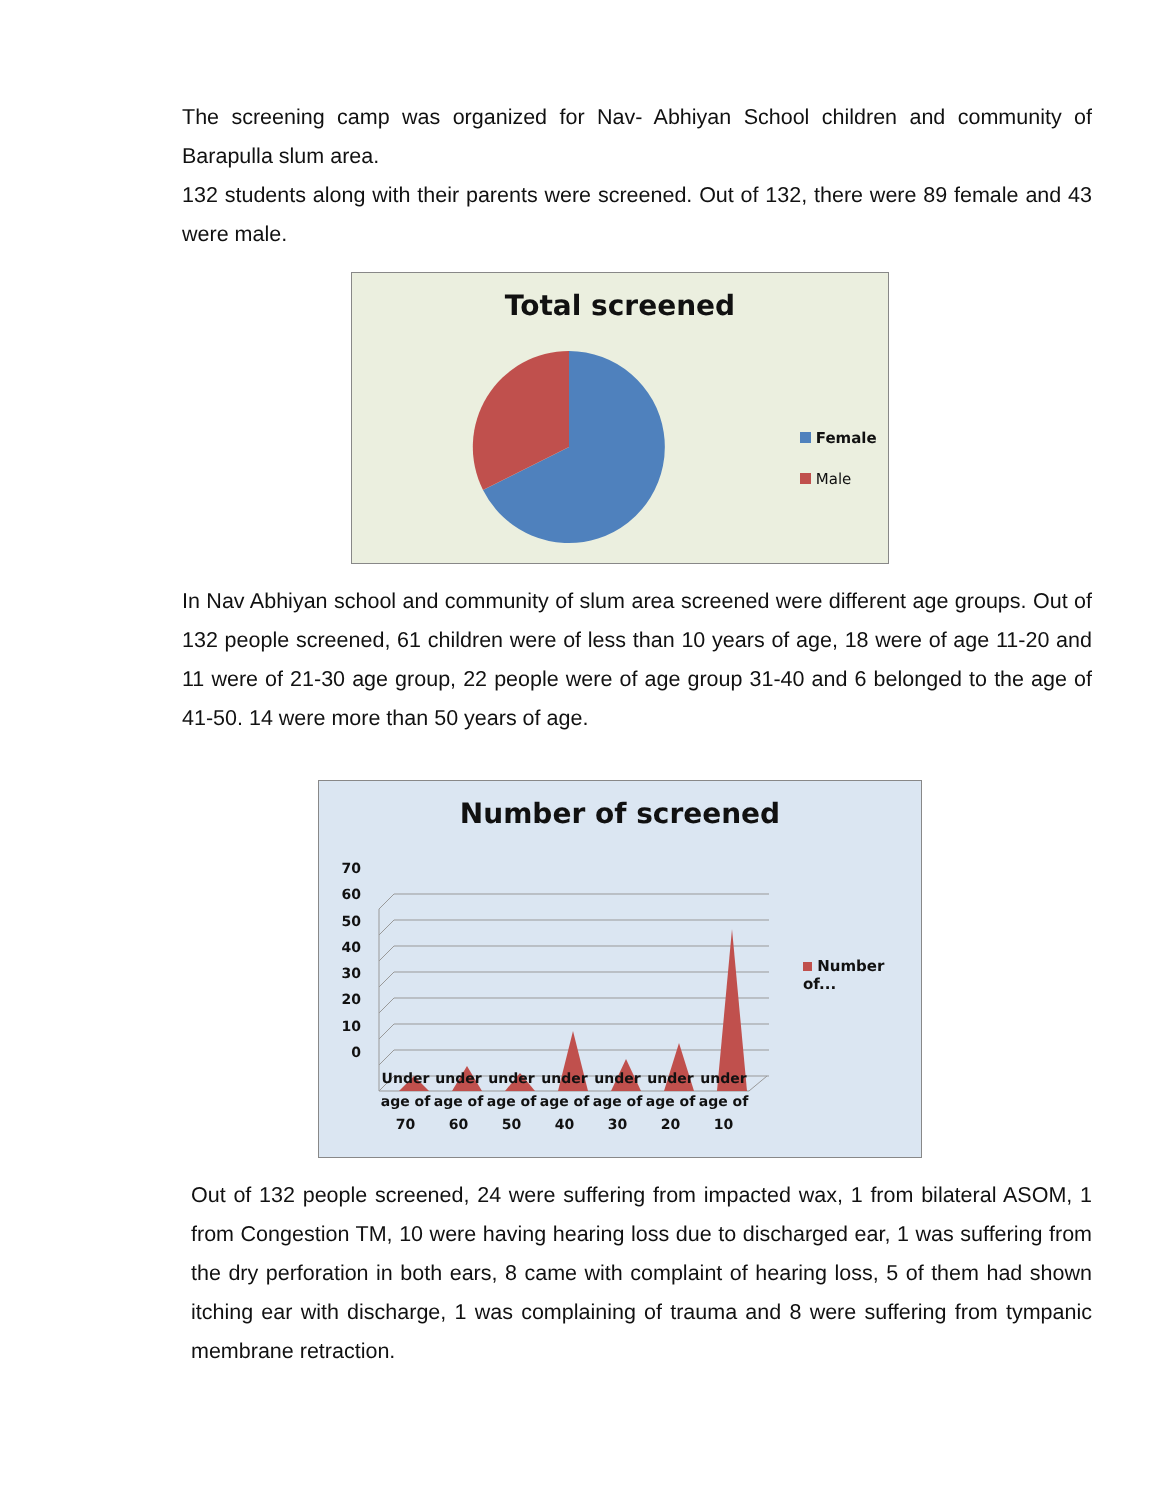The screening camp was organized for Nav- Abhiyan School children and community of Barapulla slum area.
132 students along with their parents were screened. Out of 132, there were 89 female and 43 were male.
Total screened
Female
Male
In Nav Abhiyan school and community of slum area screened were different age groups. Out of 132 people screened, 61 children were of less than 10 years of age, 18 were of age 11-20 and 11 were of 21-30 age group, 22 people were of age group 31-40 and 6 belonged to the age of 41-50. 14 were more than 50 years of age.
Number of screened
70
60
50
40
30
20
10
0
Number of...
Under age of 70
under age of 60
under age of 50
under age of 40
under age of 30
under age of 20
under age of 10
Out of 132 people screened, 24 were suffering from impacted wax, 1 from bilateral ASOM, 1 from Congestion TM, 10 were having hearing loss due to discharged ear, 1 was suffering from the dry perforation in both ears, 8 came with complaint of hearing loss, 5 of them had shown itching ear with discharge, 1 was complaining of trauma and 8 were suffering from tympanic membrane retraction.